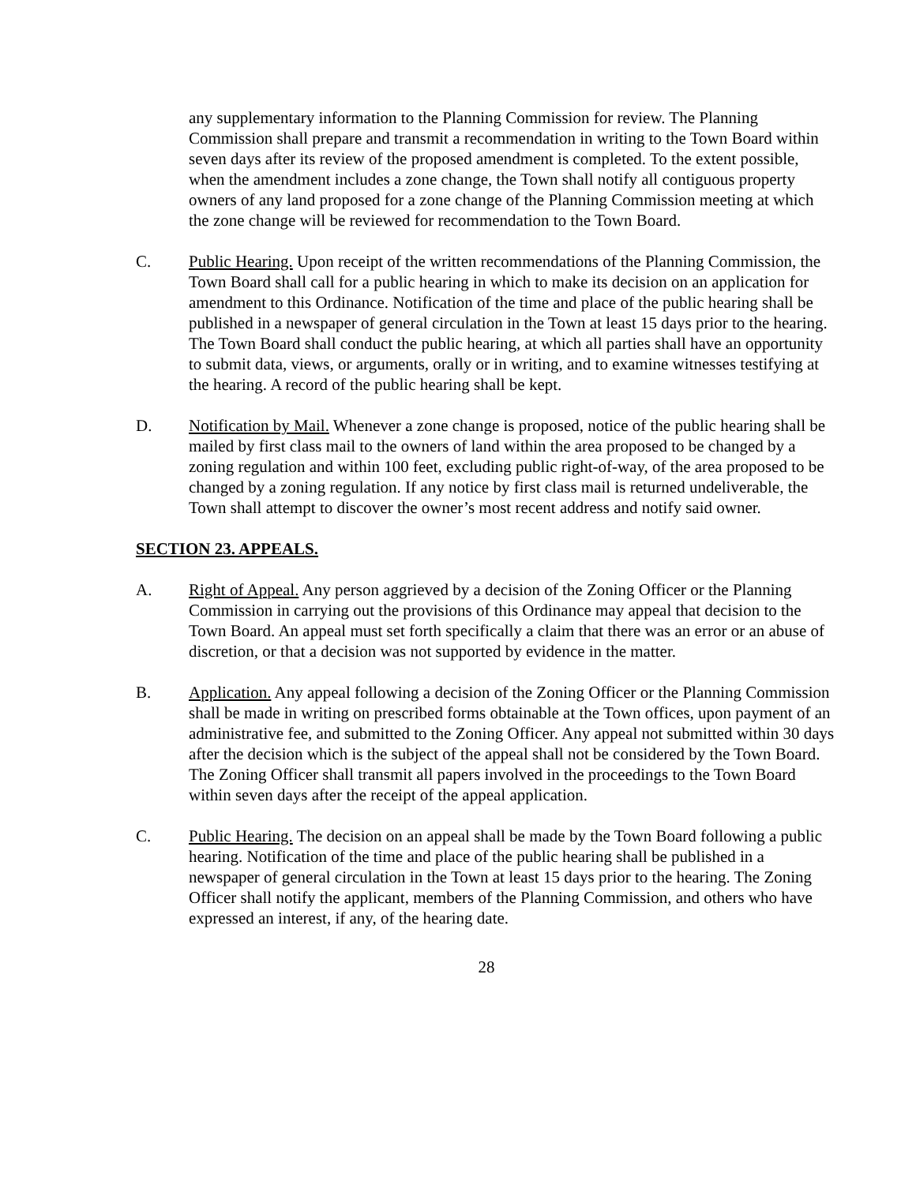any supplementary information to the Planning Commission for review. The Planning Commission shall prepare and transmit a recommendation in writing to the Town Board within seven days after its review of the proposed amendment is completed. To the extent possible, when the amendment includes a zone change, the Town shall notify all contiguous property owners of any land proposed for a zone change of the Planning Commission meeting at which the zone change will be reviewed for recommendation to the Town Board.
C. Public Hearing. Upon receipt of the written recommendations of the Planning Commission, the Town Board shall call for a public hearing in which to make its decision on an application for amendment to this Ordinance. Notification of the time and place of the public hearing shall be published in a newspaper of general circulation in the Town at least 15 days prior to the hearing. The Town Board shall conduct the public hearing, at which all parties shall have an opportunity to submit data, views, or arguments, orally or in writing, and to examine witnesses testifying at the hearing. A record of the public hearing shall be kept.
D. Notification by Mail. Whenever a zone change is proposed, notice of the public hearing shall be mailed by first class mail to the owners of land within the area proposed to be changed by a zoning regulation and within 100 feet, excluding public right-of-way, of the area proposed to be changed by a zoning regulation. If any notice by first class mail is returned undeliverable, the Town shall attempt to discover the owner’s most recent address and notify said owner.
SECTION 23. APPEALS.
A. Right of Appeal. Any person aggrieved by a decision of the Zoning Officer or the Planning Commission in carrying out the provisions of this Ordinance may appeal that decision to the Town Board. An appeal must set forth specifically a claim that there was an error or an abuse of discretion, or that a decision was not supported by evidence in the matter.
B. Application. Any appeal following a decision of the Zoning Officer or the Planning Commission shall be made in writing on prescribed forms obtainable at the Town offices, upon payment of an administrative fee, and submitted to the Zoning Officer. Any appeal not submitted within 30 days after the decision which is the subject of the appeal shall not be considered by the Town Board. The Zoning Officer shall transmit all papers involved in the proceedings to the Town Board within seven days after the receipt of the appeal application.
C. Public Hearing. The decision on an appeal shall be made by the Town Board following a public hearing. Notification of the time and place of the public hearing shall be published in a newspaper of general circulation in the Town at least 15 days prior to the hearing. The Zoning Officer shall notify the applicant, members of the Planning Commission, and others who have expressed an interest, if any, of the hearing date.
28